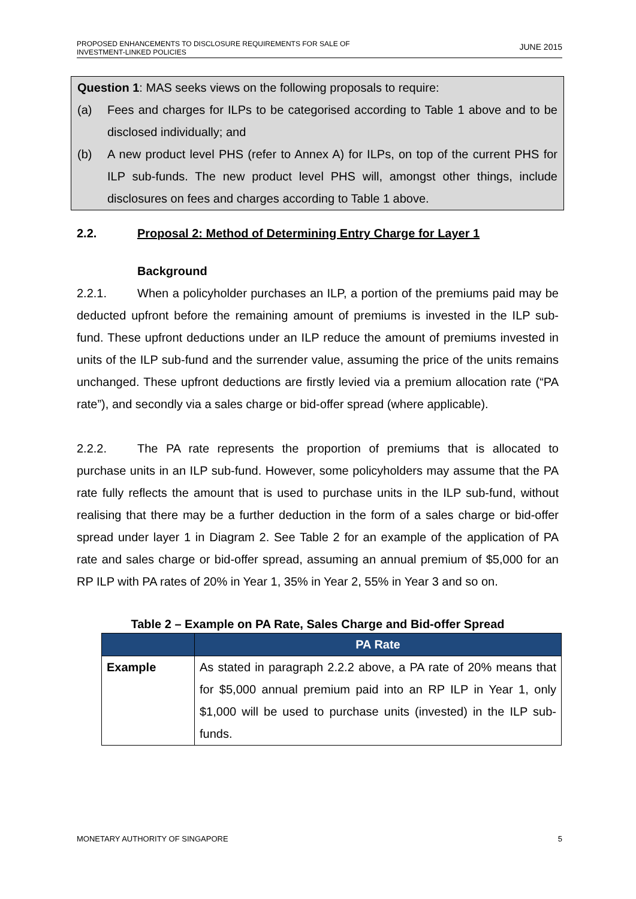PROPOSED ENHANCEMENTS TO DISCLOSURE REQUIREMENTS FOR SALE OF
INVESTMENT-LINKED POLICIES
JUNE 2015
Question 1: MAS seeks views on the following proposals to require:
(a) Fees and charges for ILPs to be categorised according to Table 1 above and to be disclosed individually; and
(b) A new product level PHS (refer to Annex A) for ILPs, on top of the current PHS for ILP sub-funds. The new product level PHS will, amongst other things, include disclosures on fees and charges according to Table 1 above.
2.2. Proposal 2: Method of Determining Entry Charge for Layer 1
Background
2.2.1. When a policyholder purchases an ILP, a portion of the premiums paid may be deducted upfront before the remaining amount of premiums is invested in the ILP sub-fund. These upfront deductions under an ILP reduce the amount of premiums invested in units of the ILP sub-fund and the surrender value, assuming the price of the units remains unchanged. These upfront deductions are firstly levied via a premium allocation rate (“PA rate”), and secondly via a sales charge or bid-offer spread (where applicable).
2.2.2. The PA rate represents the proportion of premiums that is allocated to purchase units in an ILP sub-fund. However, some policyholders may assume that the PA rate fully reflects the amount that is used to purchase units in the ILP sub-fund, without realising that there may be a further deduction in the form of a sales charge or bid-offer spread under layer 1 in Diagram 2. See Table 2 for an example of the application of PA rate and sales charge or bid-offer spread, assuming an annual premium of $5,000 for an RP ILP with PA rates of 20% in Year 1, 35% in Year 2, 55% in Year 3 and so on.
Table 2 – Example on PA Rate, Sales Charge and Bid-offer Spread
| | PA Rate |
| --- | --- |
| Example | As stated in paragraph 2.2.2 above, a PA rate of 20% means that for $5,000 annual premium paid into an RP ILP in Year 1, only $1,000 will be used to purchase units (invested) in the ILP sub-funds. |
MONETARY AUTHORITY OF SINGAPORE 5